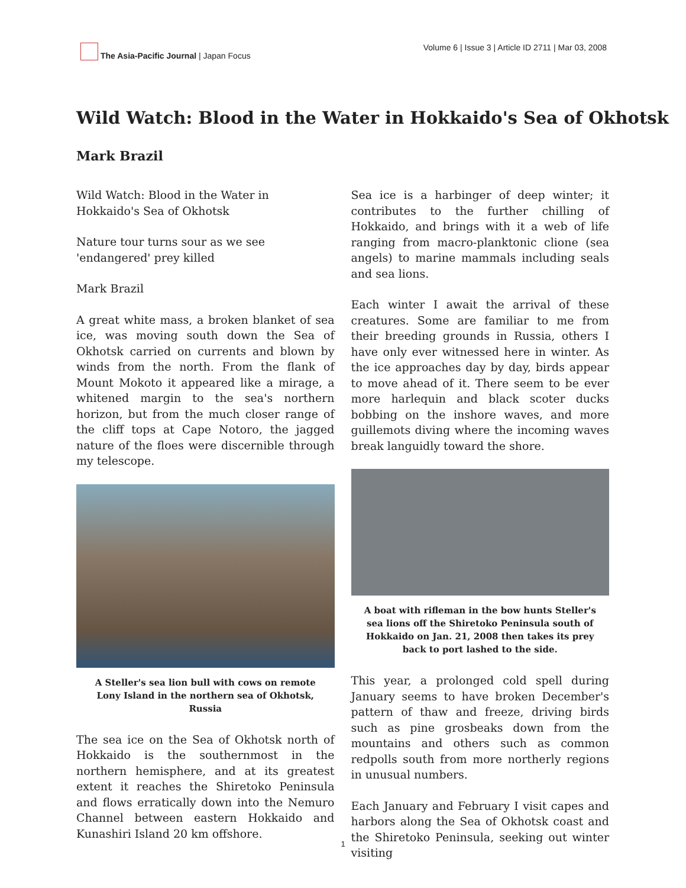The Asia-Pacific Journal | Japan Focus
Volume 6 | Issue 3 | Article ID 2711 | Mar 03, 2008
Wild Watch: Blood in the Water in Hokkaido's Sea of Okhotsk
Mark Brazil
Wild Watch: Blood in the Water in Hokkaido's Sea of Okhotsk
Nature tour turns sour as we see 'endangered' prey killed
Mark Brazil
A great white mass, a broken blanket of sea ice, was moving south down the Sea of Okhotsk carried on currents and blown by winds from the north. From the flank of Mount Mokoto it appeared like a mirage, a whitened margin to the sea's northern horizon, but from the much closer range of the cliff tops at Cape Notoro, the jagged nature of the floes were discernible through my telescope.
A Steller's sea lion bull with cows on remote Lony Island in the northern sea of Okhotsk, Russia
The sea ice on the Sea of Okhotsk north of Hokkaido is the southernmost in the northern hemisphere, and at its greatest extent it reaches the Shiretoko Peninsula and flows erratically down into the Nemuro Channel between eastern Hokkaido and Kunashiri Island 20 km offshore.
Sea ice is a harbinger of deep winter; it contributes to the further chilling of Hokkaido, and brings with it a web of life ranging from macro-planktonic clione (sea angels) to marine mammals including seals and sea lions.
Each winter I await the arrival of these creatures. Some are familiar to me from their breeding grounds in Russia, others I have only ever witnessed here in winter. As the ice approaches day by day, birds appear to move ahead of it. There seem to be ever more harlequin and black scoter ducks bobbing on the inshore waves, and more guillemots diving where the incoming waves break languidly toward the shore.
A boat with rifleman in the bow hunts Steller's sea lions off the Shiretoko Peninsula south of Hokkaido on Jan. 21, 2008 then takes its prey back to port lashed to the side.
This year, a prolonged cold spell during January seems to have broken December's pattern of thaw and freeze, driving birds such as pine grosbeaks down from the mountains and others such as common redpolls south from more northerly regions in unusual numbers.
Each January and February I visit capes and harbors along the Sea of Okhotsk coast and the Shiretoko Peninsula, seeking out winter visiting
1